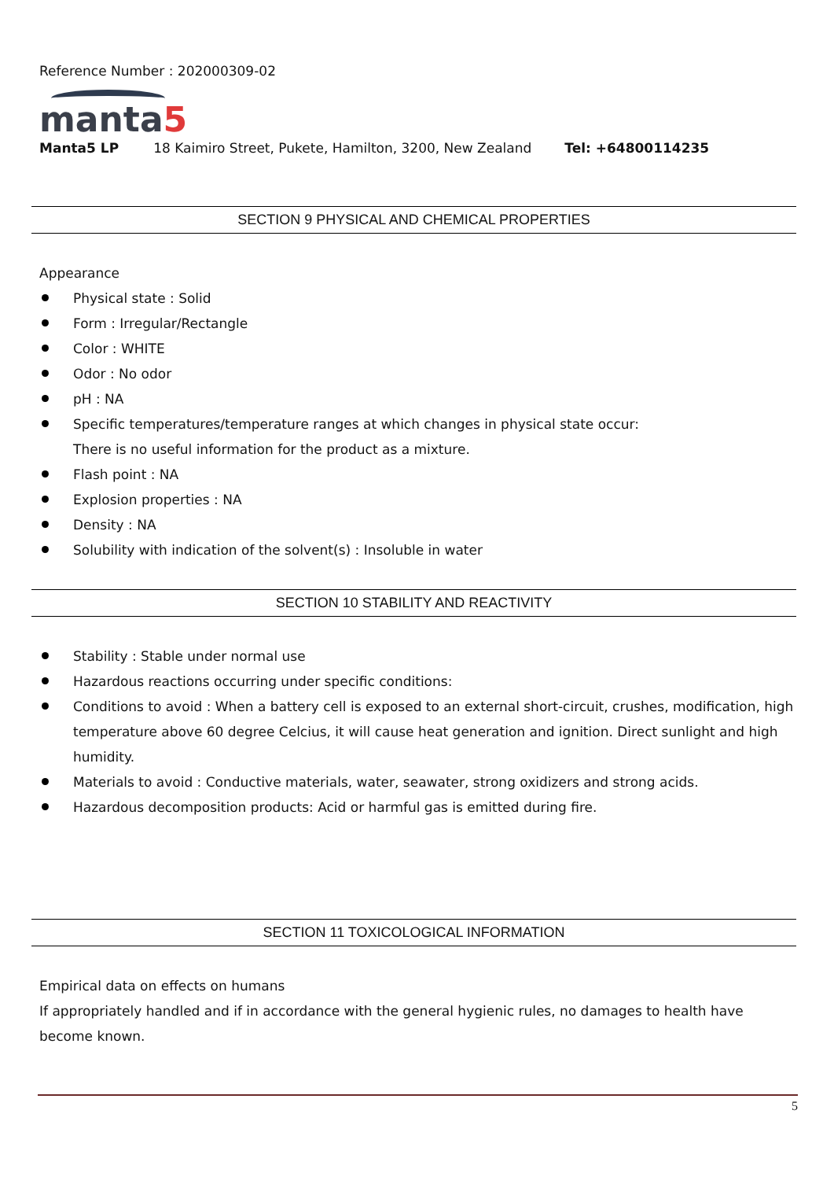Reference Number : 202000309-02
manta5
Manta5 LP 18 Kaimiro Street, Pukete, Hamilton, 3200, New Zealand Tel: +64800114235
SECTION 9 PHYSICAL AND CHEMICAL PROPERTIES
Appearance
Physical state : Solid
Form : Irregular/Rectangle
Color : WHITE
Odor : No odor
pH : NA
Specific temperatures/temperature ranges at which changes in physical state occur:
There is no useful information for the product as a mixture.
Flash point : NA
Explosion properties : NA
Density : NA
Solubility with indication of the solvent(s) : Insoluble in water
SECTION 10 STABILITY AND REACTIVITY
Stability : Stable under normal use
Hazardous reactions occurring under specific conditions:
Conditions to avoid : When a battery cell is exposed to an external short-circuit, crushes, modification, high temperature above 60 degree Celcius, it will cause heat generation and ignition. Direct sunlight and high humidity.
Materials to avoid : Conductive materials, water, seawater, strong oxidizers and strong acids.
Hazardous decomposition products: Acid or harmful gas is emitted during fire.
SECTION 11 TOXICOLOGICAL INFORMATION
Empirical data on effects on humans
If appropriately handled and if in accordance with the general hygienic rules, no damages to health have become known.
5